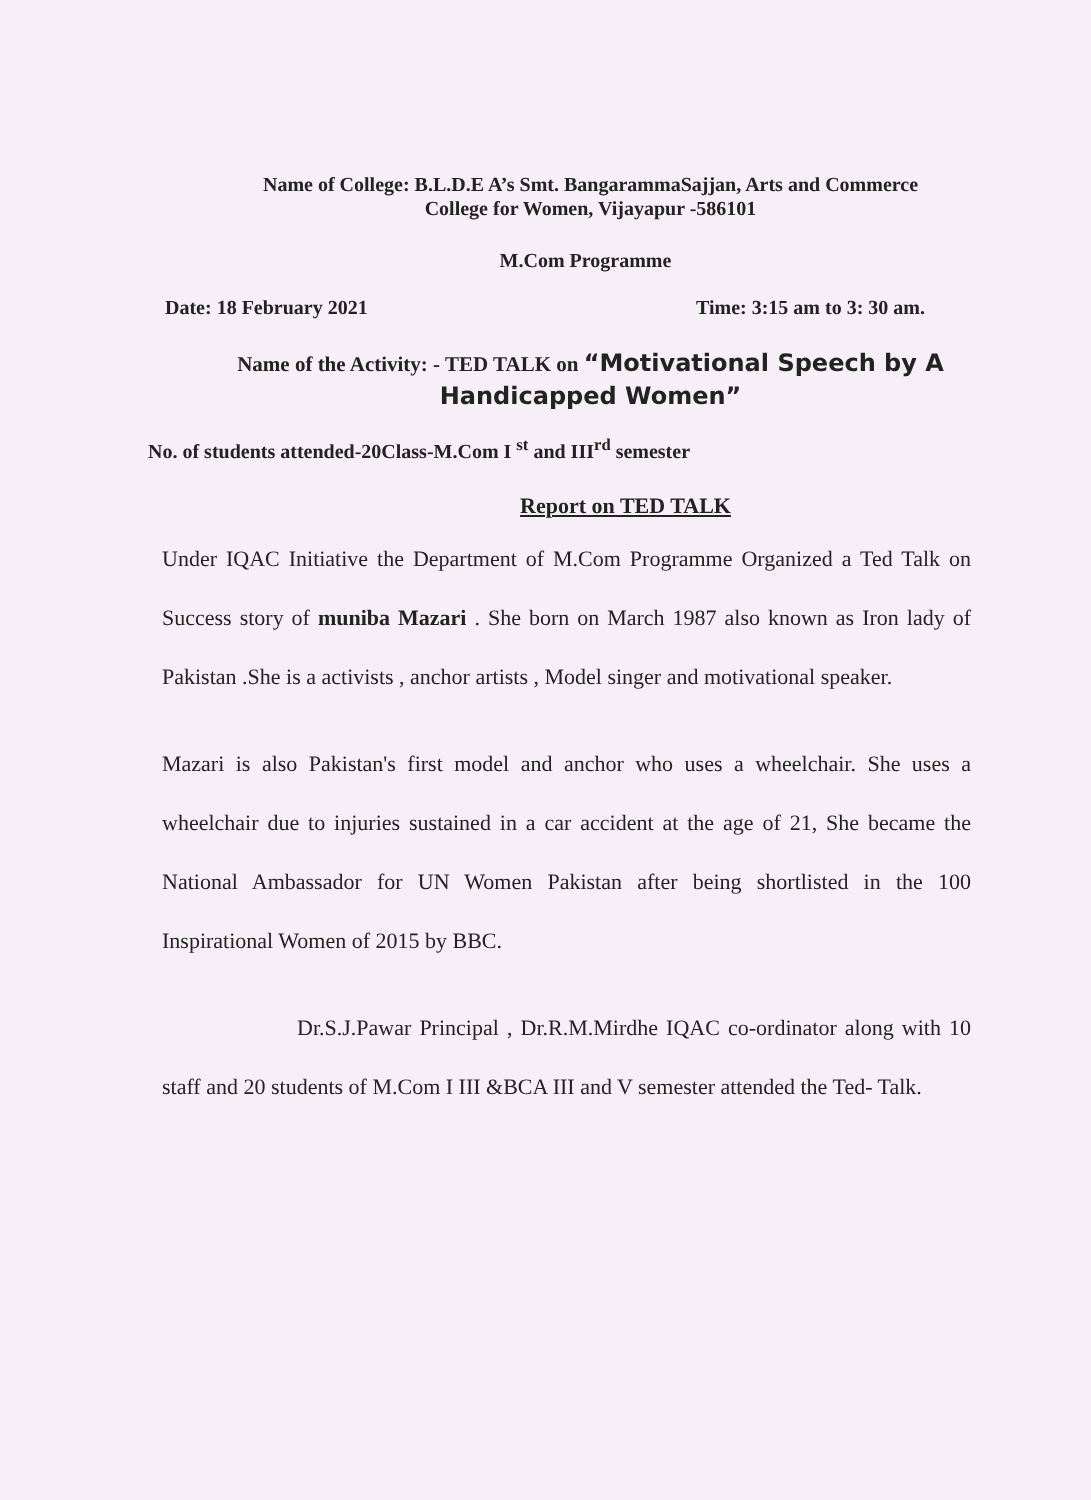Name of College: B.L.D.E A’s Smt. BangarammaSajjan, Arts and Commerce
College for Women, Vijayapur -586101
M.Com Programme
Date: 18 February 2021 Time: 3:15 am to 3: 30 am.
Name of the Activity: - TED TALK on “Motivational Speech by A
Handicapped Women”
No. of students attended-20Class-M.Com I <sup>st</sup> and III<sup>rd</sup> semester
Report on TED TALK
Under IQAC Initiative the Department of M.Com Programme Organized a Ted Talk on Success story of muniba Mazari . She born on March 1987 also known as Iron lady of Pakistan .She is a activists , anchor artists , Model singer and motivational speaker.
Mazari is also Pakistan's first model and anchor who uses a wheelchair. She uses a wheelchair due to injuries sustained in a car accident at the age of 21, She became the National Ambassador for UN Women Pakistan after being shortlisted in the 100 Inspirational Women of 2015 by BBC.
Dr.S.J.Pawar Principal , Dr.R.M.Mirdhe IQAC co-ordinator along with 10 staff and 20 students of M.Com I III &BCA III and V semester attended the Ted- Talk.